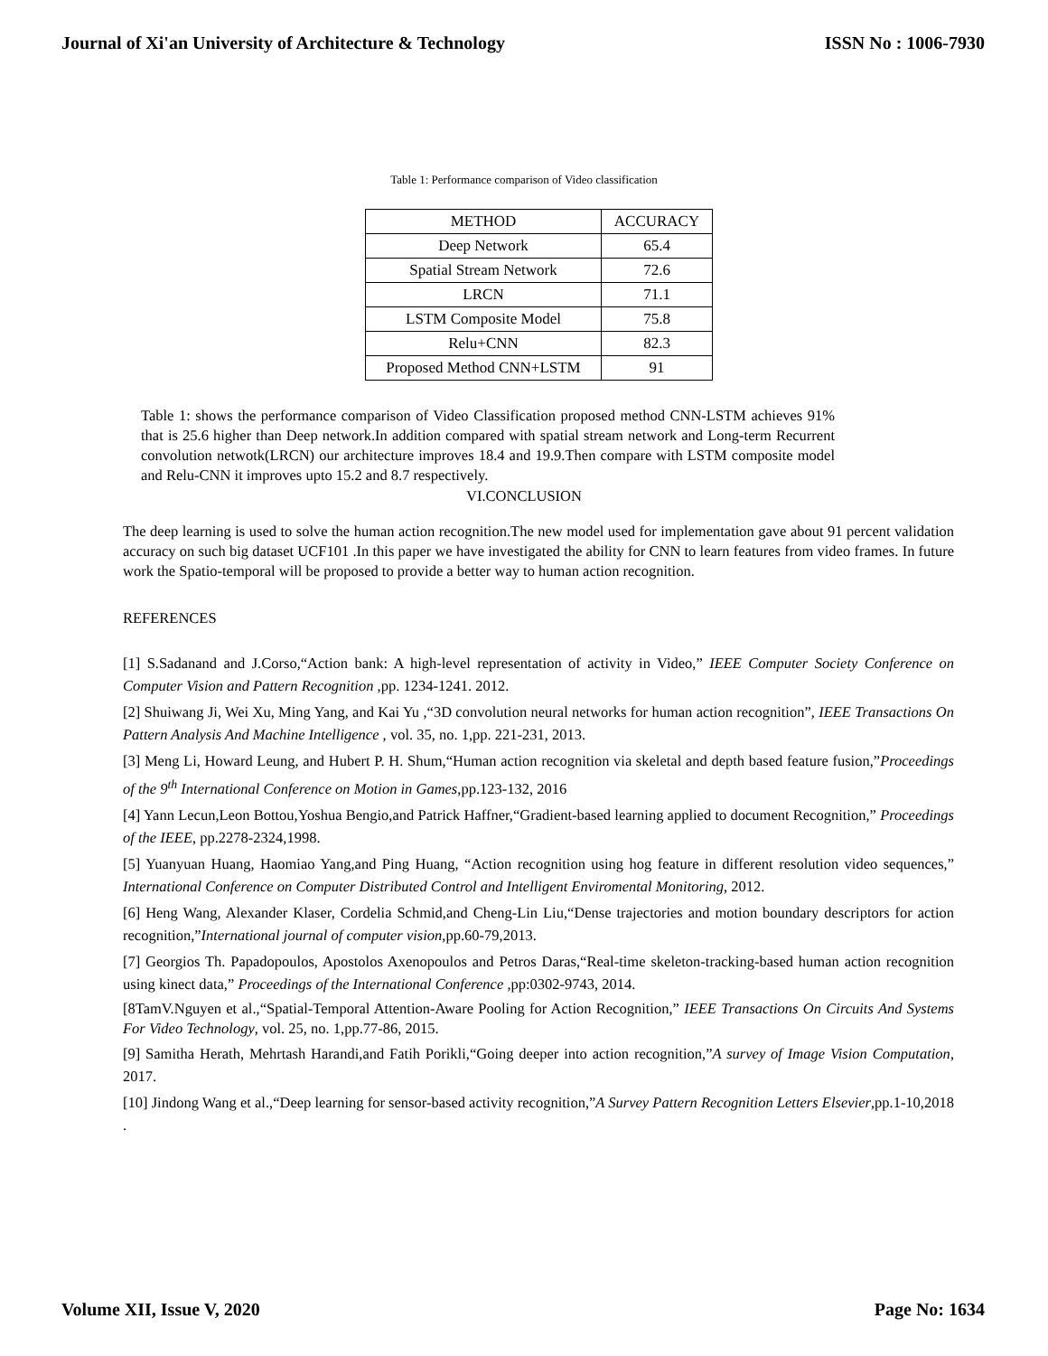Journal of Xi'an University of Architecture & Technology ISSN No : 1006-7930
Table 1: Performance comparison of Video classification
| METHOD | ACCURACY |
| --- | --- |
| Deep Network | 65.4 |
| Spatial Stream Network | 72.6 |
| LRCN | 71.1 |
| LSTM Composite Model | 75.8 |
| Relu+CNN | 82.3 |
| Proposed Method CNN+LSTM | 91 |
Table 1: shows the performance comparison of Video Classification proposed method CNN-LSTM achieves 91% that is 25.6 higher than Deep network.In addition compared with spatial stream network and Long-term Recurrent convolution netwotk(LRCN) our architecture improves 18.4 and 19.9.Then compare with LSTM composite model and Relu-CNN it improves upto 15.2 and 8.7 respectively.
VI.CONCLUSION
The deep learning is used to solve the human action recognition.The new model used for implementation gave about 91 percent validation accuracy on such big dataset UCF101 .In this paper we have investigated the ability for CNN to learn features from video frames. In future work the Spatio-temporal will be proposed to provide a better way to human action recognition.
REFERENCES
[1] S.Sadanand and J.Corso,“Action bank: A high-level representation of activity in Video,” IEEE Computer Society Conference on Computer Vision and Pattern Recognition ,pp. 1234-1241. 2012.
[2] Shuiwang Ji, Wei Xu, Ming Yang, and Kai Yu ,“3D convolution neural networks for human action recognition”, IEEE Transactions On Pattern Analysis And Machine Intelligence , vol. 35, no. 1,pp. 221-231, 2013.
[3] Meng Li, Howard Leung, and Hubert P. H. Shum,“Human action recognition via skeletal and depth based feature fusion,”Proceedings of the 9<sup>th</sup> International Conference on Motion in Games,pp.123-132, 2016
[4] Yann Lecun,Leon Bottou,Yoshua Bengio,and Patrick Haffner,“Gradient-based learning applied to document Recognition,” Proceedings of the IEEE, pp.2278-2324,1998.
[5] Yuanyuan Huang, Haomiao Yang,and Ping Huang, “Action recognition using hog feature in different resolution video sequences,” International Conference on Computer Distributed Control and Intelligent Enviromental Monitoring, 2012.
[6] Heng Wang, Alexander Klaser, Cordelia Schmid,and Cheng-Lin Liu,“Dense trajectories and motion boundary descriptors for action recognition,”International journal of computer vision,pp.60-79,2013.
[7] Georgios Th. Papadopoulos, Apostolos Axenopoulos and Petros Daras,“Real-time skeleton-tracking-based human action recognition using kinect data,” Proceedings of the International Conference ,pp:0302-9743, 2014.
[8TamV.Nguyen et al.,“Spatial-Temporal Attention-Aware Pooling for Action Recognition,” IEEE Transactions On Circuits And Systems For Video Technology, vol. 25, no. 1,pp.77-86, 2015.
[9] Samitha Herath, Mehrtash Harandi,and Fatih Porikli,“Going deeper into action recognition,”A survey of Image Vision Computation, 2017.
[10] Jindong Wang et al.,“Deep learning for sensor-based activity recognition,”A Survey Pattern Recognition Letters Elsevier,pp.1-10,2018 .
Volume XII, Issue V, 2020 Page No: 1634